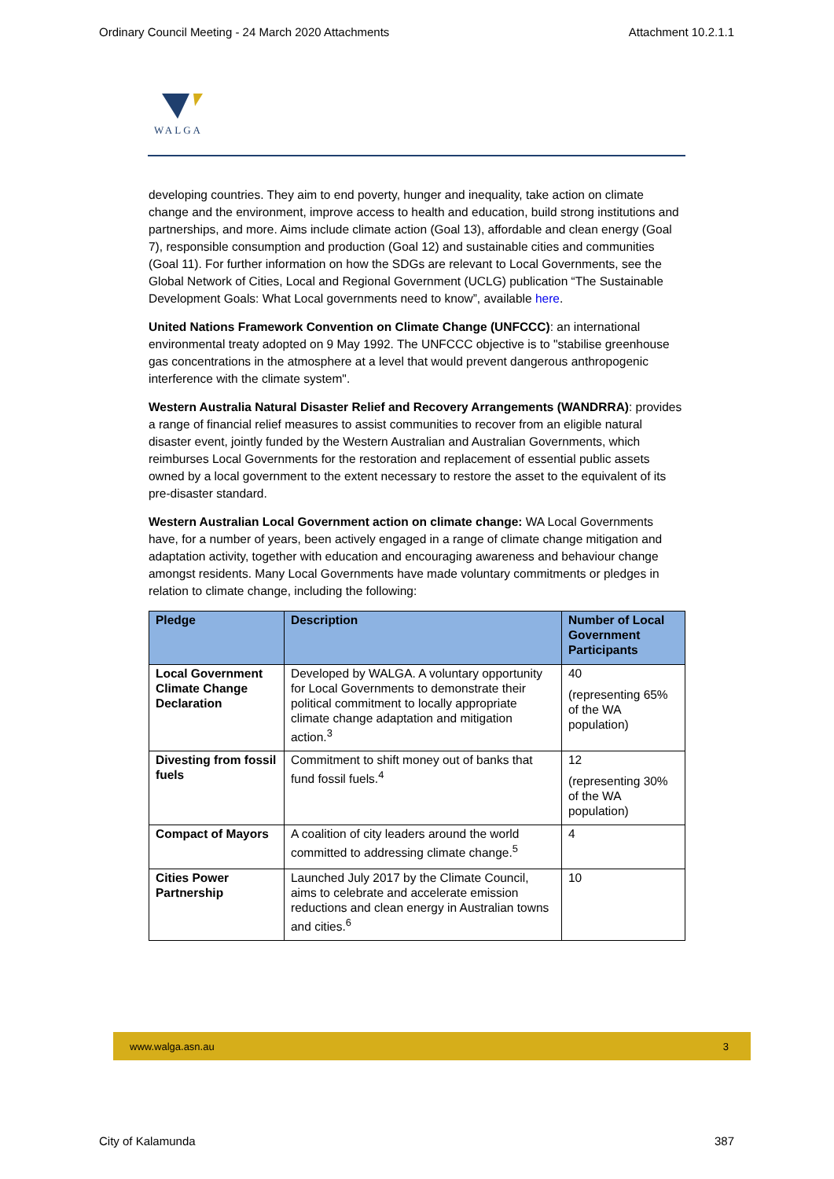Ordinary Council Meeting - 24 March 2020 Attachments Attachment 10.2.1.1
WALGA
developing countries. They aim to end poverty, hunger and inequality, take action on climate change and the environment, improve access to health and education, build strong institutions and partnerships, and more. Aims include climate action (Goal 13), affordable and clean energy (Goal 7), responsible consumption and production (Goal 12) and sustainable cities and communities (Goal 11). For further information on how the SDGs are relevant to Local Governments, see the Global Network of Cities, Local and Regional Government (UCLG) publication “The Sustainable Development Goals: What Local governments need to know”, available here.
United Nations Framework Convention on Climate Change (UNFCCC): an international environmental treaty adopted on 9 May 1992. The UNFCCC objective is to "stabilise greenhouse gas concentrations in the atmosphere at a level that would prevent dangerous anthropogenic interference with the climate system".
Western Australia Natural Disaster Relief and Recovery Arrangements (WANDRRA): provides a range of financial relief measures to assist communities to recover from an eligible natural disaster event, jointly funded by the Western Australian and Australian Governments, which reimburses Local Governments for the restoration and replacement of essential public assets owned by a local government to the extent necessary to restore the asset to the equivalent of its pre-disaster standard.
Western Australian Local Government action on climate change: WA Local Governments have, for a number of years, been actively engaged in a range of climate change mitigation and adaptation activity, together with education and encouraging awareness and behaviour change amongst residents. Many Local Governments have made voluntary commitments or pledges in relation to climate change, including the following:
| Pledge | Description | Number of Local Government Participants |
| --- | --- | --- |
| Local Government Climate Change Declaration | Developed by WALGA. A voluntary opportunity for Local Governments to demonstrate their political commitment to locally appropriate climate change adaptation and mitigation action.<sup>3</sup> | 40 (representing 65% of the WA population) |
| Divesting from fossil fuels | Commitment to shift money out of banks that fund fossil fuels.<sup>4</sup> | 12 (representing 30% of the WA population) |
| Compact of Mayors | A coalition of city leaders around the world committed to addressing climate change.<sup>5</sup> | 4 |
| Cities Power Partnership | Launched July 2017 by the Climate Council, aims to celebrate and accelerate emission reductions and clean energy in Australian towns and cities.<sup>6</sup> | 10 |
www.walga.asn.au 3
City of Kalamunda 387